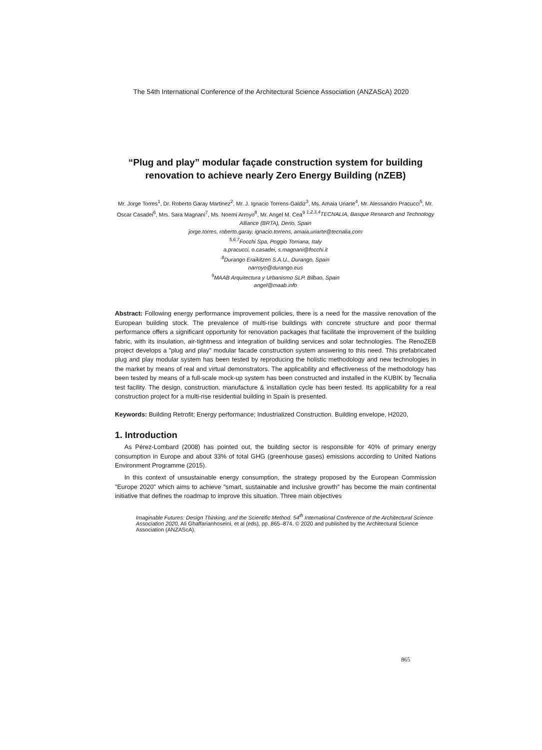The 54th International Conference of the Architectural Science Association (ANZAScA) 2020
“Plug and play” modular façade construction system for building renovation to achieve nearly Zero Energy Building (nZEB)
Mr. Jorge Torres<sup>1</sup>, Dr. Roberto Garay Martinez<sup>2</sup>, Mr. J. Ignacio Torrens-Galdiz<sup>3</sup>, Ms. Amaia Uriarte<sup>4</sup>, Mr. Alessandro Pracucci<sup>5</sup>, Mr. Oscar Casadei<sup>6</sup>, Mrs. Sara Magnani<sup>7</sup>, Ms. Noemi Arroyo<sup>8</sup>, Mr. Angel M. Cea<sup>9</sup> <sup>1,2,3,4</sup>TECNALIA, Basque Research and Technology Alliance (BRTA), Derio, Spain
jorge.torres, roberto.garay, ignacio.torrens, amaia.uriarte@tecnalia.com
<sup>5,6,7</sup>Focchi Spa, Poggio Torriana, Italy
a.pracucci, o.casadei, s.magnani@focchi.it
<sup>8</sup>Durango Eraikitzen S.A.U., Durango, Spain
narroyo@durango.eus
<sup>9</sup>MAAB Arquitectura y Urbanismo SLP. Bilbao, Spain
angel@maab.info
Abstract: Following energy performance improvement policies, there is a need for the massive renovation of the European building stock. The prevalence of multi-rise buildings with concrete structure and poor thermal performance offers a significant opportunity for renovation packages that facilitate the improvement of the building fabric, with its insulation, air-tightness and integration of building services and solar technologies. The RenoZEB project develops a "plug and play" modular facade construction system answering to this need. This prefabricated plug and play modular system has been tested by reproducing the holistic methodology and new technologies in the market by means of real and virtual demonstrators. The applicability and effectiveness of the methodology has been tested by means of a full-scale mock-up system has been constructed and installed in the KUBIK by Tecnalia test facility. The design, construction, manufacture & installation cycle has been tested. Its applicability for a real construction project for a multi-rise residential building in Spain is presented.
Keywords: Building Retrofit; Energy performance; Industrialized Construction. Building envelope, H2020,
1. Introduction
As Pérez-Lombard (2008) has pointed out, the building sector is responsible for 40% of primary energy consumption in Europe and about 33% of total GHG (greenhouse gases) emissions according to United Nations Environment Programme (2015).
In this context of unsustainable energy consumption, the strategy proposed by the European Commission "Europe 2020" which aims to achieve "smart, sustainable and inclusive growth" has become the main continental initiative that defines the roadmap to improve this situation. Three main objectives
Imaginable Futures: Design Thinking, and the Scientific Method. 54<sup>th</sup> International Conference of the Architectural Science Association 2020, Ali Ghaffarianhoseini, et al (eds), pp. 865–874. © 2020 and published by the Architectural Science Association (ANZAScA).
865